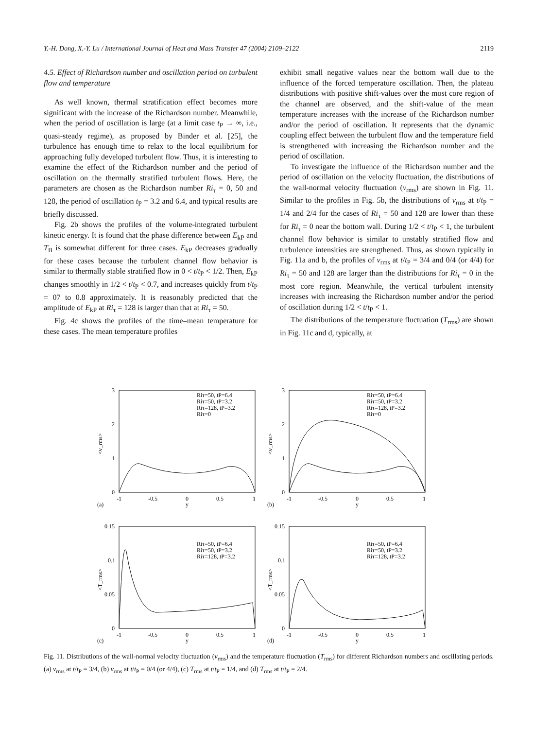Y.-H. Dong, X.-Y. Lu / International Journal of Heat and Mass Transfer 47 (2004) 2109–2122 2119
4.5. Effect of Richardson number and oscillation period on turbulent flow and temperature
As well known, thermal stratification effect becomes more significant with the increase of the Richardson number. Meanwhile, when the period of oscillation is large (at a limit case t<sub>P</sub> → ∞, i.e., quasi-steady regime), as proposed by Binder et al. [25], the turbulence has enough time to relax to the local equilibrium for approaching fully developed turbulent flow. Thus, it is interesting to examine the effect of the Richardson number and the period of oscillation on the thermally stratified turbulent flows. Here, the parameters are chosen as the Richardson number Ri<sub>τ</sub> = 0, 50 and 128, the period of oscillation t<sub>P</sub> = 3.2 and 6.4, and typical results are briefly discussed.
Fig. 2b shows the profiles of the volume-integrated turbulent kinetic energy. It is found that the phase difference between E<sub>kP</sub> and T<sub>B</sub> is somewhat different for three cases. E<sub>kP</sub> decreases gradually for these cases because the turbulent channel flow behavior is similar to thermally stable stratified flow in 0 < t/t<sub>P</sub> < 1/2. Then, E<sub>kP</sub> changes smoothly in 1/2 < t/t<sub>P</sub> < 0.7, and increases quickly from t/t<sub>P</sub> = 07 to 0.8 approximately. It is reasonably predicted that the amplitude of E<sub>kP</sub> at Ri<sub>τ</sub> = 128 is larger than that at Ri<sub>τ</sub> = 50.
Fig. 4c shows the profiles of the time–mean temperature for these cases. The mean temperature profiles
exhibit small negative values near the bottom wall due to the influence of the forced temperature oscillation. Then, the plateau distributions with positive shift-values over the most core region of the channel are observed, and the shift-value of the mean temperature increases with the increase of the Richardson number and/or the period of oscillation. It represents that the dynamic coupling effect between the turbulent flow and the temperature field is strengthened with increasing the Richardson number and the period of oscillation.
To investigate the influence of the Richardson number and the period of oscillation on the velocity fluctuation, the distributions of the wall-normal velocity fluctuation (v<sub>rms</sub>) are shown in Fig. 11. Similar to the profiles in Fig. 5b, the distributions of v<sub>rms</sub> at t/t<sub>P</sub> = 1/4 and 2/4 for the cases of Ri<sub>τ</sub> = 50 and 128 are lower than these for Ri<sub>τ</sub> = 0 near the bottom wall. During 1/2 < t/t<sub>P</sub> < 1, the turbulent channel flow behavior is similar to unstably stratified flow and turbulence intensities are strengthened. Thus, as shown typically in Fig. 11a and b, the profiles of v<sub>rms</sub> at t/t<sub>P</sub> = 3/4 and 0/4 (or 4/4) for Ri<sub>τ</sub> = 50 and 128 are larger than the distributions for Ri<sub>τ</sub> = 0 in the most core region. Meanwhile, the vertical turbulent intensity increases with increasing the Richardson number and/or the period of oscillation during 1/2 < t/t<sub>P</sub> < 1.
The distributions of the temperature fluctuation (T<sub>rms</sub>) are shown in Fig. 11c and d, typically, at
3
2
1
0
-1
-0.5
0
0.5
1
y
(a)
<v_rms>
Riτ=50, tP=6.4
Riτ=50, tP=3.2
Riτ=128, tP=3.2
Riτ=0
3
2
1
0
-1
-0.5
0
0.5
1
y
(b)
<v_rms>
Riτ=50, tP=6.4
Riτ=50, tP=3.2
Riτ=128, tP=3.2
Riτ=0
0.15
0.1
0.05
0
-1
-0.5
0
0.5
1
y
(c)
<T_rms>
Riτ=50, tP=6.4
Riτ=50, tP=3.2
Riτ=128, tP=3.2
0.15
0.1
0.05
0
-1
-0.5
0
0.5
1
y
(d)
<T_rms>
Riτ=50, tP=6.4
Riτ=50, tP=3.2
Riτ=128, tP=3.2
Fig. 11. Distributions of the wall-normal velocity fluctuation (v<sub>rms</sub>) and the temperature fluctuation (T<sub>rms</sub>) for different Richardson numbers and oscillating periods. (a) v<sub>rms</sub> at t/t<sub>P</sub> = 3/4, (b) v<sub>rms</sub> at t/t<sub>P</sub> = 0/4 (or 4/4), (c) T<sub>rms</sub> at t/t<sub>P</sub> = 1/4, and (d) T<sub>rms</sub> at t/t<sub>P</sub> = 2/4.